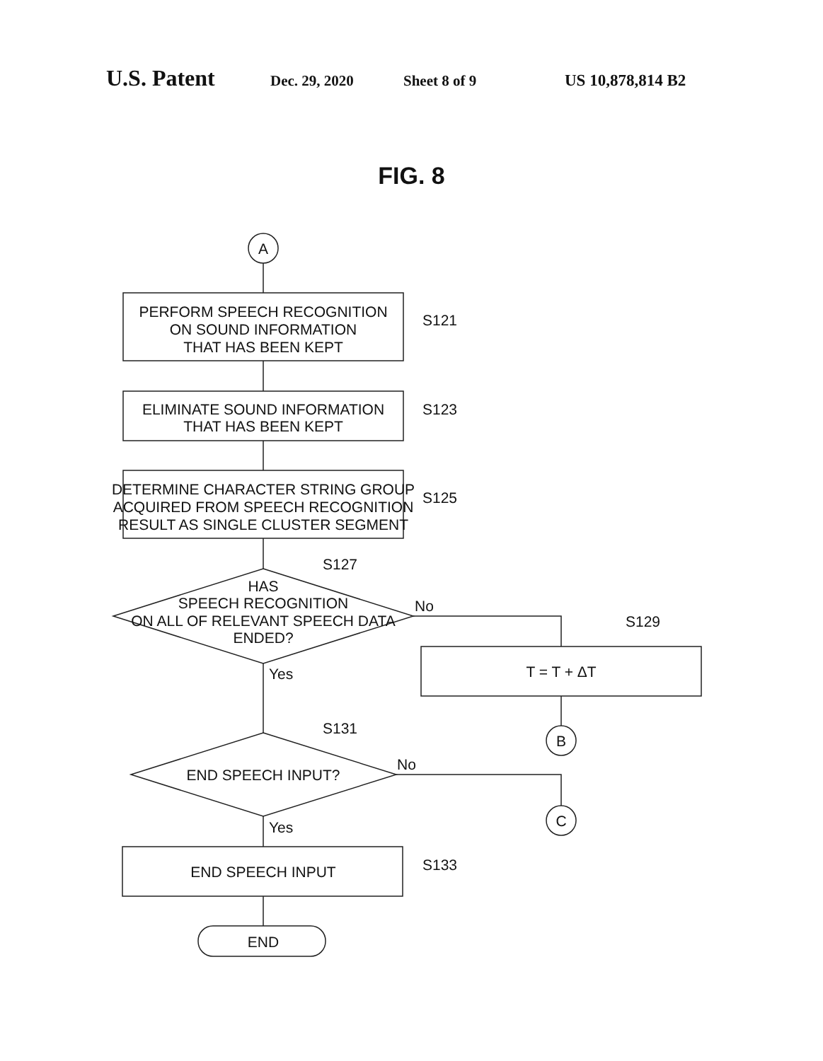U.S. Patent Dec. 29, 2020 Sheet 8 of 9 US 10,878,814 B2
FIG. 8
A
PERFORM SPEECH RECOGNITION
ON SOUND INFORMATION
THAT HAS BEEN KEPT
ELIMINATE SOUND INFORMATION
THAT HAS BEEN KEPT
DETERMINE CHARACTER STRING GROUP
ACQUIRED FROM SPEECH RECOGNITION
RESULT AS SINGLE CLUSTER SEGMENT
HAS
SPEECH RECOGNITION
ON ALL OF RELEVANT SPEECH DATA
ENDED?
T = T + ΔT
B
END SPEECH INPUT?
C
END SPEECH INPUT
END
S121
S123
S125
S127
No
S129
Yes
S131
No
Yes
S133